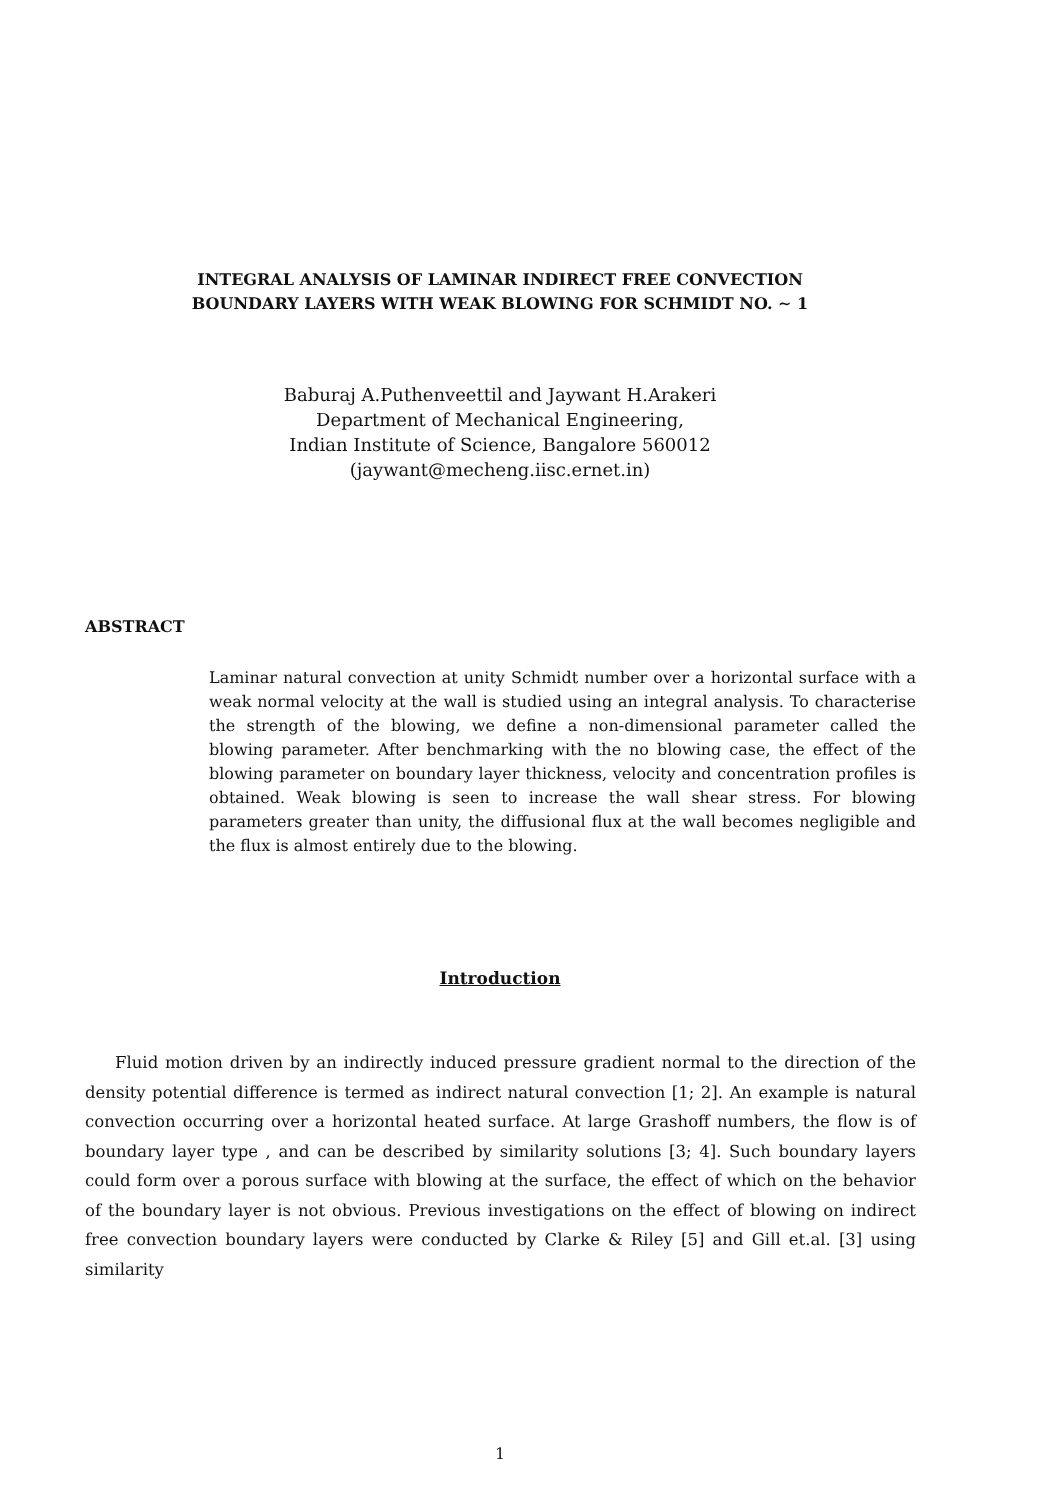INTEGRAL ANALYSIS OF LAMINAR INDIRECT FREE CONVECTION
BOUNDARY LAYERS WITH WEAK BLOWING FOR SCHMIDT NO. ∼ 1
Baburaj A.Puthenveettil and Jaywant H.Arakeri
Department of Mechanical Engineering,
Indian Institute of Science, Bangalore 560012
(jaywant@mecheng.iisc.ernet.in)
ABSTRACT
Laminar natural convection at unity Schmidt number over a horizontal surface with a weak normal velocity at the wall is studied using an integral analysis. To characterise the strength of the blowing, we define a non-dimensional parameter called the blowing parameter. After benchmarking with the no blowing case, the effect of the blowing parameter on boundary layer thickness, velocity and concentration profiles is obtained. Weak blowing is seen to increase the wall shear stress. For blowing parameters greater than unity, the diffusional flux at the wall becomes negligible and the flux is almost entirely due to the blowing.
Introduction
Fluid motion driven by an indirectly induced pressure gradient normal to the direction of the density potential difference is termed as indirect natural convection [1; 2]. An example is natural convection occurring over a horizontal heated surface. At large Grashoff numbers, the flow is of boundary layer type , and can be described by similarity solutions [3; 4]. Such boundary layers could form over a porous surface with blowing at the surface, the effect of which on the behavior of the boundary layer is not obvious. Previous investigations on the effect of blowing on indirect free convection boundary layers were conducted by Clarke & Riley [5] and Gill et.al. [3] using similarity
1